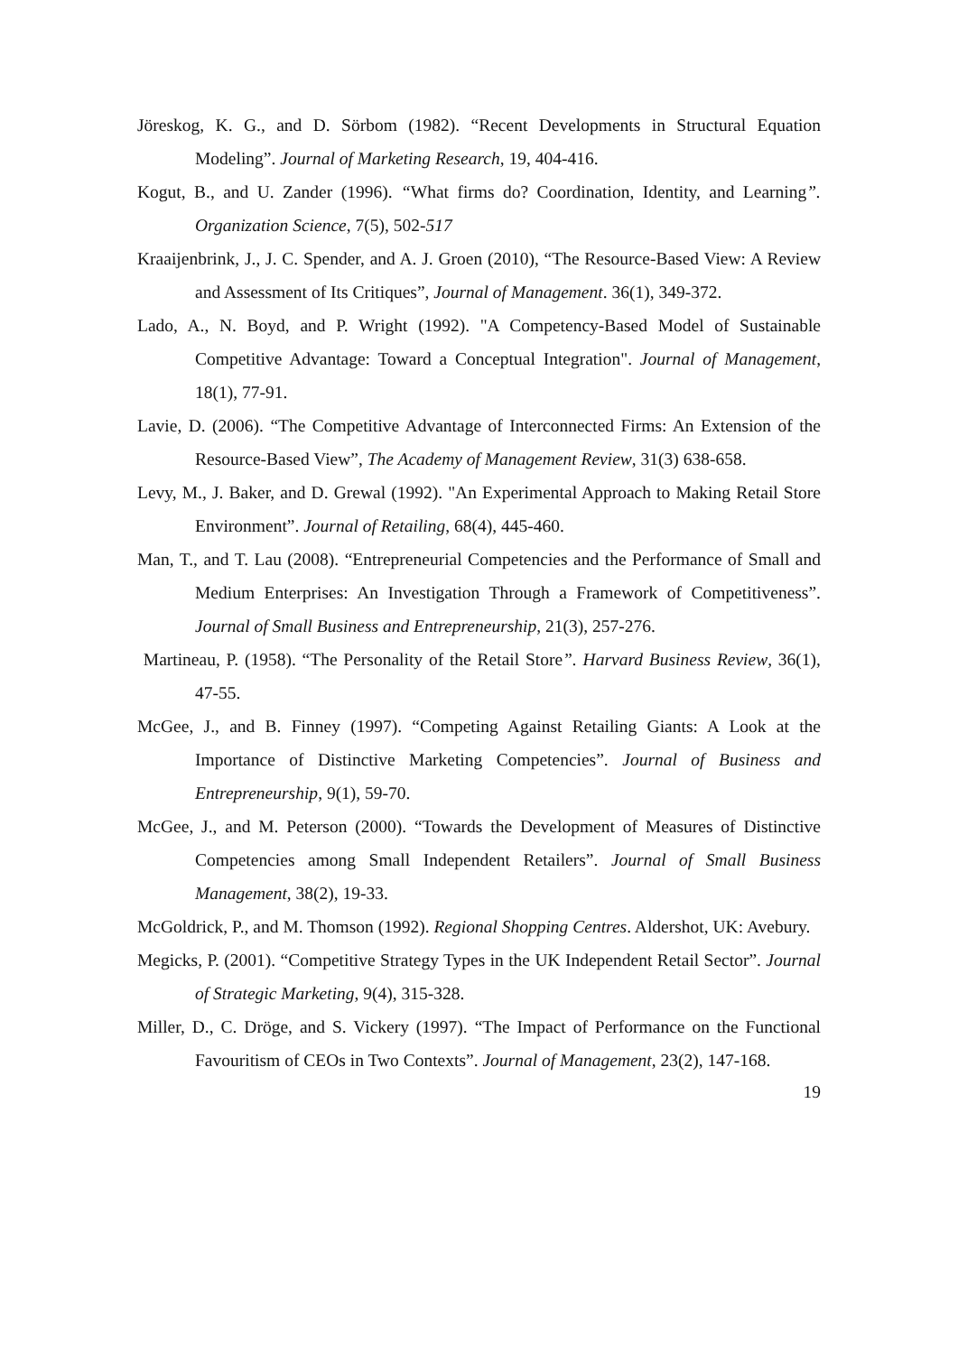Jöreskog, K. G., and D. Sörbom (1982). “Recent Developments in Structural Equation Modeling”. Journal of Marketing Research, 19, 404-416.
Kogut, B., and U. Zander (1996). “What firms do? Coordination, Identity, and Learning”. Organization Science, 7(5), 502-517
Kraaijenbrink, J., J. C. Spender, and A. J. Groen (2010), “The Resource-Based View: A Review and Assessment of Its Critiques”, Journal of Management. 36(1), 349-372.
Lado, A., N. Boyd, and P. Wright (1992). "A Competency-Based Model of Sustainable Competitive Advantage: Toward a Conceptual Integration". Journal of Management, 18(1), 77-91.
Lavie, D. (2006). “The Competitive Advantage of Interconnected Firms: An Extension of the Resource-Based View”, The Academy of Management Review, 31(3) 638-658.
Levy, M., J. Baker, and D. Grewal (1992). "An Experimental Approach to Making Retail Store Environment”. Journal of Retailing, 68(4), 445-460.
Man, T., and T. Lau (2008). “Entrepreneurial Competencies and the Performance of Small and Medium Enterprises: An Investigation Through a Framework of Competitiveness”. Journal of Small Business and Entrepreneurship, 21(3), 257-276.
Martineau, P. (1958). “The Personality of the Retail Store”. Harvard Business Review, 36(1), 47-55.
McGee, J., and B. Finney (1997). “Competing Against Retailing Giants: A Look at the Importance of Distinctive Marketing Competencies”. Journal of Business and Entrepreneurship, 9(1), 59-70.
McGee, J., and M. Peterson (2000). “Towards the Development of Measures of Distinctive Competencies among Small Independent Retailers”. Journal of Small Business Management, 38(2), 19-33.
McGoldrick, P., and M. Thomson (1992). Regional Shopping Centres. Aldershot, UK: Avebury.
Megicks, P. (2001). “Competitive Strategy Types in the UK Independent Retail Sector”. Journal of Strategic Marketing, 9(4), 315-328.
Miller, D., C. Dröge, and S. Vickery (1997). “The Impact of Performance on the Functional Favouritism of CEOs in Two Contexts”. Journal of Management, 23(2), 147-168.
19